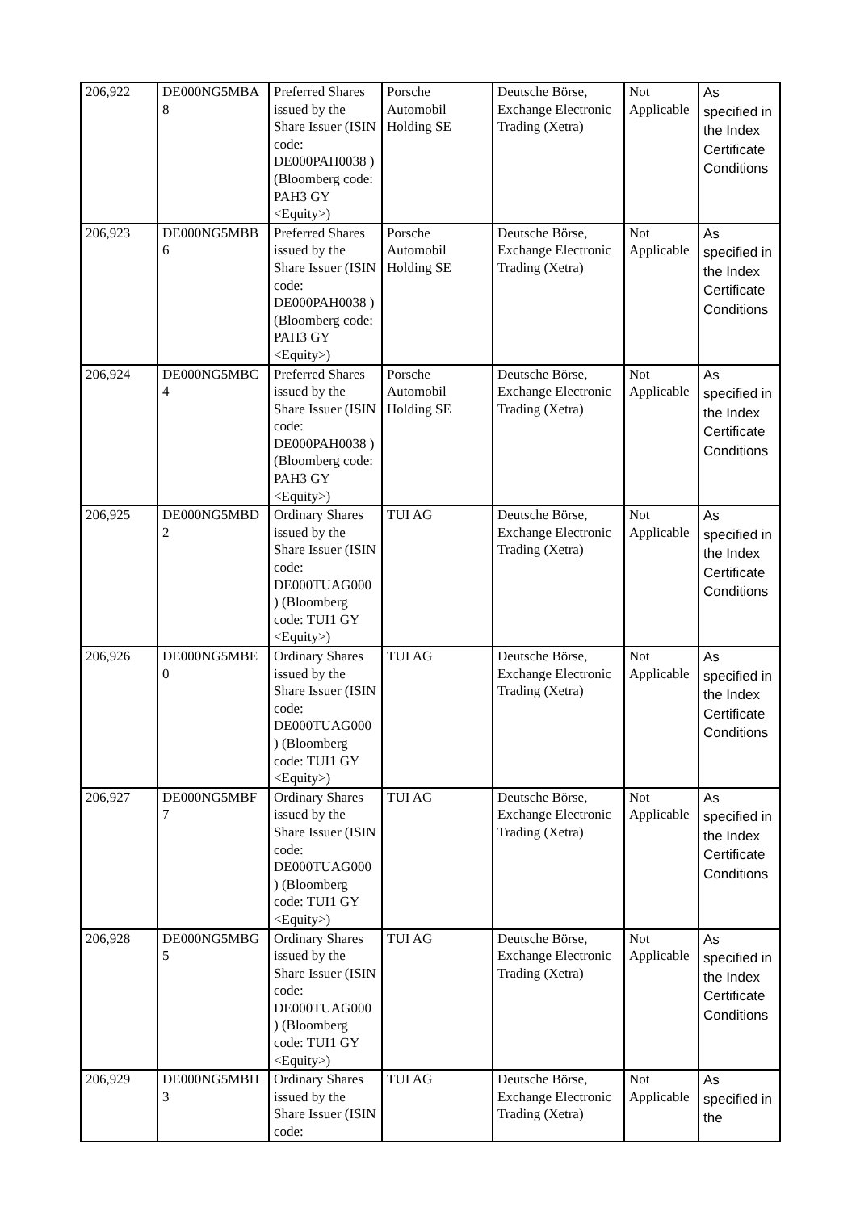| 206,922 | DE000NG5MBA 8 | Preferred Shares issued by the Share Issuer (ISIN code: DE000PAH0038 ) (Bloomberg code: PAH3 GY <Equity>) | Porsche Automobil Holding SE | Deutsche Börse, Exchange Electronic Trading (Xetra) | Not Applicable | As specified in the Index Certificate Conditions |
| 206,923 | DE000NG5MBB 6 | Preferred Shares issued by the Share Issuer (ISIN code: DE000PAH0038 ) (Bloomberg code: PAH3 GY <Equity>) | Porsche Automobil Holding SE | Deutsche Börse, Exchange Electronic Trading (Xetra) | Not Applicable | As specified in the Index Certificate Conditions |
| 206,924 | DE000NG5MBC 4 | Preferred Shares issued by the Share Issuer (ISIN code: DE000PAH0038 ) (Bloomberg code: PAH3 GY <Equity>) | Porsche Automobil Holding SE | Deutsche Börse, Exchange Electronic Trading (Xetra) | Not Applicable | As specified in the Index Certificate Conditions |
| 206,925 | DE000NG5MBD 2 | Ordinary Shares issued by the Share Issuer (ISIN code: DE000TUAG000 ) (Bloomberg code: TUI1 GY <Equity>) | TUI AG | Deutsche Börse, Exchange Electronic Trading (Xetra) | Not Applicable | As specified in the Index Certificate Conditions |
| 206,926 | DE000NG5MBE 0 | Ordinary Shares issued by the Share Issuer (ISIN code: DE000TUAG000 ) (Bloomberg code: TUI1 GY <Equity>) | TUI AG | Deutsche Börse, Exchange Electronic Trading (Xetra) | Not Applicable | As specified in the Index Certificate Conditions |
| 206,927 | DE000NG5MBF 7 | Ordinary Shares issued by the Share Issuer (ISIN code: DE000TUAG000 ) (Bloomberg code: TUI1 GY <Equity>) | TUI AG | Deutsche Börse, Exchange Electronic Trading (Xetra) | Not Applicable | As specified in the Index Certificate Conditions |
| 206,928 | DE000NG5MBG 5 | Ordinary Shares issued by the Share Issuer (ISIN code: DE000TUAG000 ) (Bloomberg code: TUI1 GY <Equity>) | TUI AG | Deutsche Börse, Exchange Electronic Trading (Xetra) | Not Applicable | As specified in the Index Certificate Conditions |
| 206,929 | DE000NG5MBH 3 | Ordinary Shares issued by the Share Issuer (ISIN code: | TUI AG | Deutsche Börse, Exchange Electronic Trading (Xetra) | Not Applicable | As specified in the |